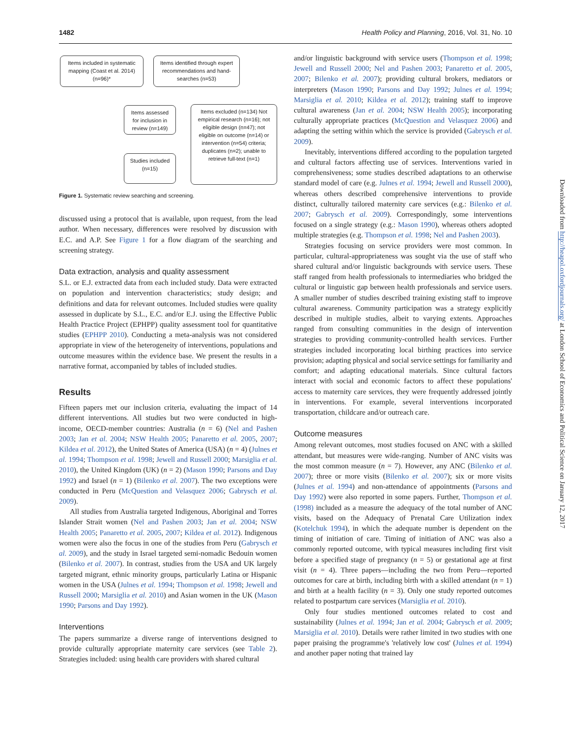1482 Health Policy and Planning, 2016, Vol. 31, No. 10
Items included in systematic mapping (Coast et al. 2014) (n=96)*
Items identified through expert recommendations and hand-searches (n=53)
Items assessed for inclusion in review (n=149)
Items excluded (n=134) Not empirical research (n=16); not eligible design (n=47); not eligible on outcome (n=14) or intervention (n=54) criteria; duplicates (n=2); unable to retrieve full-text (n=1)
Studies included (n=15)
Figure 1. Systematic review searching and screening.
discussed using a protocol that is available, upon request, from the lead author. When necessary, differences were resolved by discussion with E.C. and A.P. See Figure 1 for a flow diagram of the searching and screening strategy.
Data extraction, analysis and quality assessment
S.L. or E.J. extracted data from each included study. Data were extracted on population and intervention characteristics; study design; and definitions and data for relevant outcomes. Included studies were quality assessed in duplicate by S.L., E.C. and/or E.J. using the Effective Public Health Practice Project (EPHPP) quality assessment tool for quantitative studies (EPHPP 2010). Conducting a meta-analysis was not considered appropriate in view of the heterogeneity of interventions, populations and outcome measures within the evidence base. We present the results in a narrative format, accompanied by tables of included studies.
Results
Fifteen papers met our inclusion criteria, evaluating the impact of 14 different interventions. All studies but two were conducted in high-income, OECD-member countries: Australia (n = 6) (Nel and Pashen 2003; Jan et al. 2004; NSW Health 2005; Panaretto et al. 2005, 2007; Kildea et al. 2012), the United States of America (USA) (n = 4) (Julnes et al. 1994; Thompson et al. 1998; Jewell and Russell 2000; Marsiglia et al. 2010), the United Kingdom (UK) (n = 2) (Mason 1990; Parsons and Day 1992) and Israel (n = 1) (Bilenko et al. 2007). The two exceptions were conducted in Peru (McQuestion and Velasquez 2006; Gabrysch et al. 2009).
All studies from Australia targeted Indigenous, Aboriginal and Torres Islander Strait women (Nel and Pashen 2003; Jan et al. 2004; NSW Health 2005; Panaretto et al. 2005, 2007; Kildea et al. 2012). Indigenous women were also the focus in one of the studies from Peru (Gabrysch et al. 2009), and the study in Israel targeted semi-nomadic Bedouin women (Bilenko et al. 2007). In contrast, studies from the USA and UK largely targeted migrant, ethnic minority groups, particularly Latina or Hispanic women in the USA (Julnes et al. 1994; Thompson et al. 1998; Jewell and Russell 2000; Marsiglia et al. 2010) and Asian women in the UK (Mason 1990; Parsons and Day 1992).
Interventions
The papers summarize a diverse range of interventions designed to provide culturally appropriate maternity care services (see Table 2). Strategies included: using health care providers with shared cultural
and/or linguistic background with service users (Thompson et al. 1998; Jewell and Russell 2000; Nel and Pashen 2003; Panaretto et al. 2005, 2007; Bilenko et al. 2007); providing cultural brokers, mediators or interpreters (Mason 1990; Parsons and Day 1992; Julnes et al. 1994; Marsiglia et al. 2010; Kildea et al. 2012); training staff to improve cultural awareness (Jan et al. 2004; NSW Health 2005); incorporating culturally appropriate practices (McQuestion and Velasquez 2006) and adapting the setting within which the service is provided (Gabrysch et al. 2009).
Inevitably, interventions differed according to the population targeted and cultural factors affecting use of services. Interventions varied in comprehensiveness; some studies described adaptations to an otherwise standard model of care (e.g. Julnes et al. 1994; Jewell and Russell 2000), whereas others described comprehensive interventions to provide distinct, culturally tailored maternity care services (e.g.: Bilenko et al. 2007; Gabrysch et al. 2009). Correspondingly, some interventions focused on a single strategy (e.g.: Mason 1990), whereas others adopted multiple strategies (e.g. Thompson et al. 1998; Nel and Pashen 2003).
Strategies focusing on service providers were most common. In particular, cultural-appropriateness was sought via the use of staff who shared cultural and/or linguistic backgrounds with service users. These staff ranged from health professionals to intermediaries who bridged the cultural or linguistic gap between health professionals and service users. A smaller number of studies described training existing staff to improve cultural awareness. Community participation was a strategy explicitly described in multiple studies, albeit to varying extents. Approaches ranged from consulting communities in the design of intervention strategies to providing community-controlled health services. Further strategies included incorporating local birthing practices into service provision; adapting physical and social service settings for familiarity and comfort; and adapting educational materials. Since cultural factors interact with social and economic factors to affect these populations' access to maternity care services, they were frequently addressed jointly in interventions. For example, several interventions incorporated transportation, childcare and/or outreach care.
Outcome measures
Among relevant outcomes, most studies focused on ANC with a skilled attendant, but measures were wide-ranging. Number of ANC visits was the most common measure (n = 7). However, any ANC (Bilenko et al. 2007); three or more visits (Bilenko et al. 2007); six or more visits (Julnes et al. 1994) and non-attendance of appointments (Parsons and Day 1992) were also reported in some papers. Further, Thompson et al. (1998) included as a measure the adequacy of the total number of ANC visits, based on the Adequacy of Prenatal Care Utilization index (Kotelchuk 1994), in which the adequate number is dependent on the timing of initiation of care. Timing of initiation of ANC was also a commonly reported outcome, with typical measures including first visit before a specified stage of pregnancy (n = 5) or gestational age at first visit (n = 4). Three papers—including the two from Peru—reported outcomes for care at birth, including birth with a skilled attendant (n = 1) and birth at a health facility (n = 3). Only one study reported outcomes related to postpartum care services (Marsiglia et al. 2010).
Only four studies mentioned outcomes related to cost and sustainability (Julnes et al. 1994; Jan et al. 2004; Gabrysch et al. 2009; Marsiglia et al. 2010). Details were rather limited in two studies with one paper praising the programme's 'relatively low cost' (Julnes et al. 1994) and another paper noting that trained lay
Downloaded from http://heapol.oxfordjournals.org/ at London School of Economics and Political Science on January 12, 2017